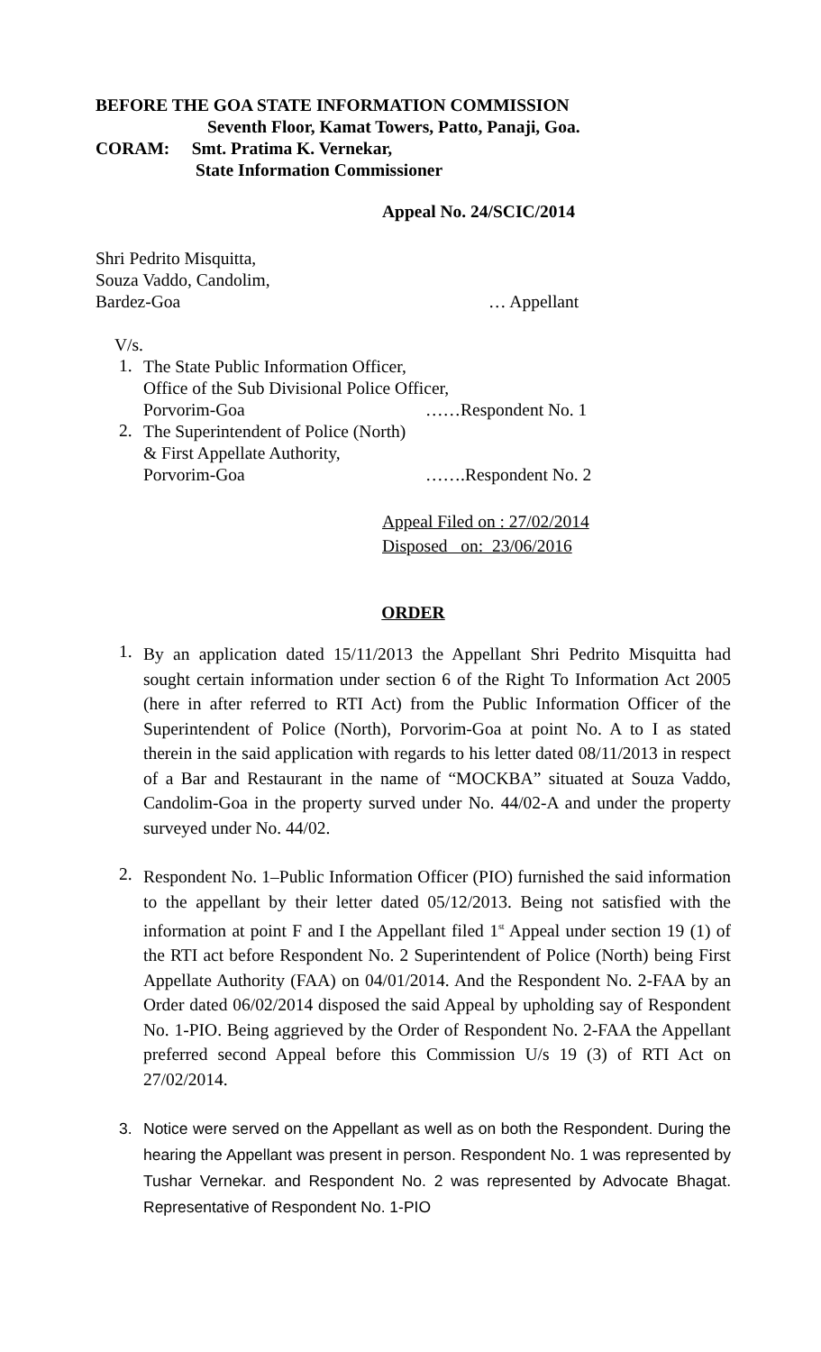BEFORE THE GOA STATE INFORMATION COMMISSION
Seventh Floor, Kamat Towers, Patto, Panaji, Goa.
CORAM: Smt. Pratima K. Vernekar,
State Information Commissioner
Appeal No. 24/SCIC/2014
Shri Pedrito Misquitta,
Souza Vaddo, Candolim,
Bardez-Goa … Appellant
V/s.
1.
The State Public Information Officer,
Office of the Sub Divisional Police Officer,
Porvorim-Goa ……Respondent No. 1
2.
The Superintendent of Police (North)
& First Appellate Authority,
Porvorim-Goa …….Respondent No. 2
Appeal Filed on : 27/02/2014
Disposed on: 23/06/2016
ORDER
1.
By an application dated 15/11/2013 the Appellant Shri Pedrito Misquitta had sought certain information under section 6 of the Right To Information Act 2005 (here in after referred to RTI Act) from the Public Information Officer of the Superintendent of Police (North), Porvorim-Goa at point No. A to I as stated therein in the said application with regards to his letter dated 08/11/2013 in respect of a Bar and Restaurant in the name of “MOCKBA” situated at Souza Vaddo, Candolim-Goa in the property surved under No. 44/02-A and under the property surveyed under No. 44/02.
2.
Respondent No. 1–Public Information Officer (PIO) furnished the said information to the appellant by their letter dated 05/12/2013. Being not satisfied with the information at point F and I the Appellant filed 1<sup>st</sup> Appeal under section 19 (1) of the RTI act before Respondent No. 2 Superintendent of Police (North) being First Appellate Authority (FAA) on 04/01/2014. And the Respondent No. 2-FAA by an Order dated 06/02/2014 disposed the said Appeal by upholding say of Respondent No. 1-PIO. Being aggrieved by the Order of Respondent No. 2-FAA the Appellant preferred second Appeal before this Commission U/s 19 (3) of RTI Act on 27/02/2014.
3. Notice were served on the Appellant as well as on both the Respondent. During the hearing the Appellant was present in person. Respondent No. 1 was represented by Tushar Vernekar. and Respondent No. 2 was represented by Advocate Bhagat. Representative of Respondent No. 1-PIO